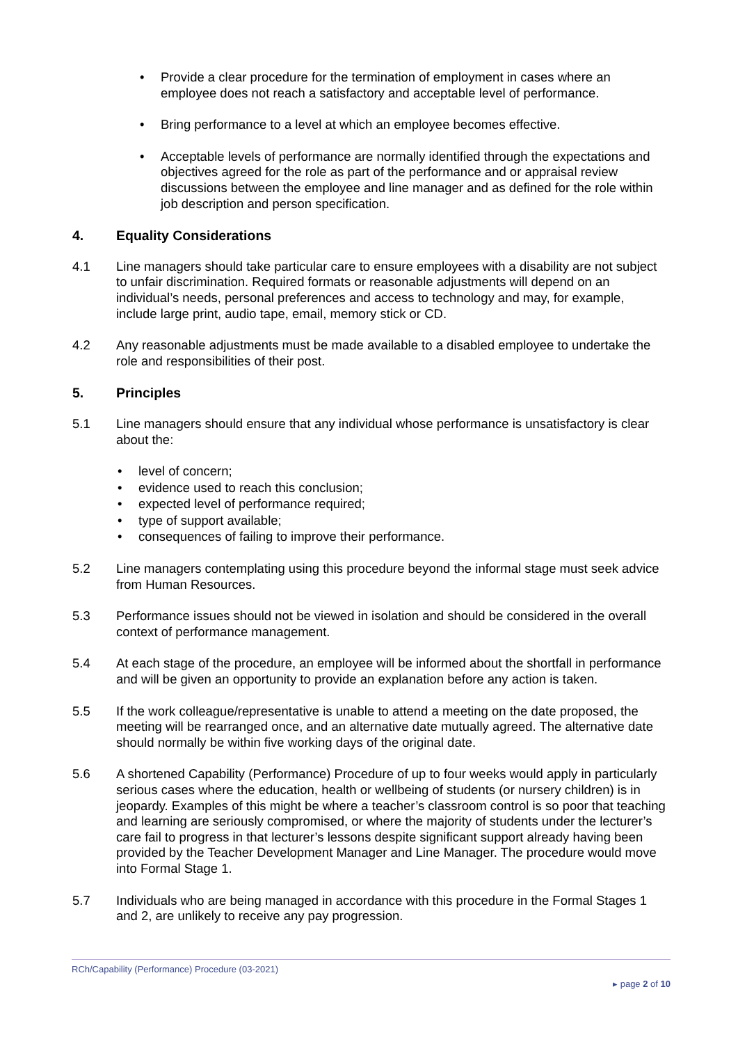• Provide a clear procedure for the termination of employment in cases where an employee does not reach a satisfactory and acceptable level of performance.
• Bring performance to a level at which an employee becomes effective.
• Acceptable levels of performance are normally identified through the expectations and objectives agreed for the role as part of the performance and or appraisal review discussions between the employee and line manager and as defined for the role within job description and person specification.
4. Equality Considerations
4.1 Line managers should take particular care to ensure employees with a disability are not subject to unfair discrimination. Required formats or reasonable adjustments will depend on an individual’s needs, personal preferences and access to technology and may, for example, include large print, audio tape, email, memory stick or CD.
4.2 Any reasonable adjustments must be made available to a disabled employee to undertake the role and responsibilities of their post.
5. Principles
5.1 Line managers should ensure that any individual whose performance is unsatisfactory is clear about the:
• level of concern;
• evidence used to reach this conclusion;
• expected level of performance required;
• type of support available;
• consequences of failing to improve their performance.
5.2 Line managers contemplating using this procedure beyond the informal stage must seek advice from Human Resources.
5.3 Performance issues should not be viewed in isolation and should be considered in the overall context of performance management.
5.4 At each stage of the procedure, an employee will be informed about the shortfall in performance and will be given an opportunity to provide an explanation before any action is taken.
5.5 If the work colleague/representative is unable to attend a meeting on the date proposed, the meeting will be rearranged once, and an alternative date mutually agreed. The alternative date should normally be within five working days of the original date.
5.6 A shortened Capability (Performance) Procedure of up to four weeks would apply in particularly serious cases where the education, health or wellbeing of students (or nursery children) is in jeopardy. Examples of this might be where a teacher’s classroom control is so poor that teaching and learning are seriously compromised, or where the majority of students under the lecturer’s care fail to progress in that lecturer’s lessons despite significant support already having been provided by the Teacher Development Manager and Line Manager. The procedure would move into Formal Stage 1.
5.7 Individuals who are being managed in accordance with this procedure in the Formal Stages 1 and 2, are unlikely to receive any pay progression.
RCh/Capability (Performance) Procedure (03-2021)
▸ page 2 of 10